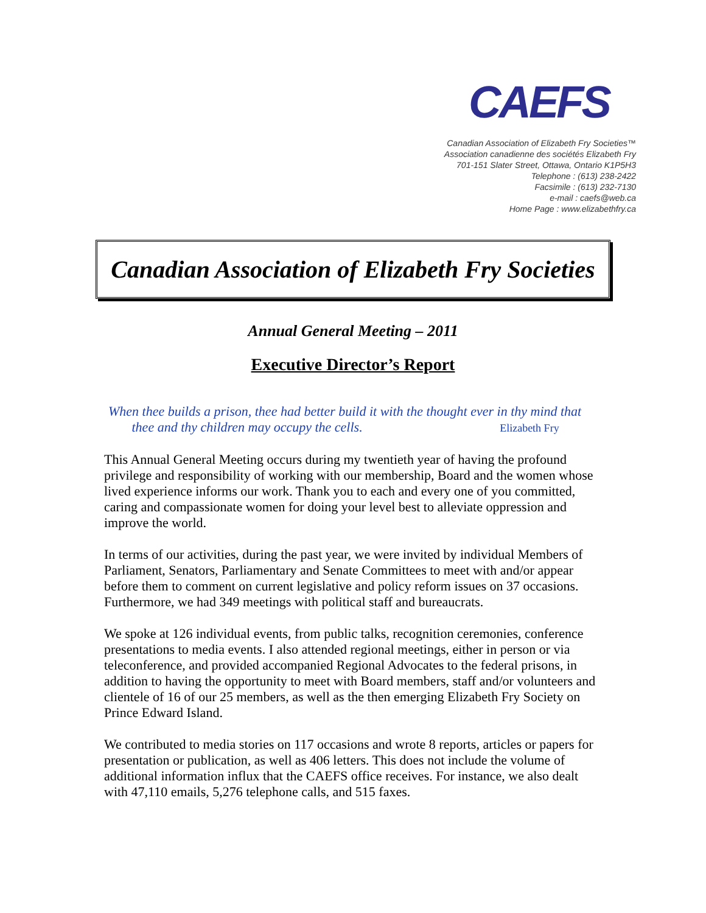CAEFS
Canadian Association of Elizabeth Fry Societies™
Association canadienne des sociétés Elizabeth Fry
701-151 Slater Street, Ottawa, Ontario K1P5H3
Telephone : (613) 238-2422
Facsimile : (613) 232-7130
e-mail : caefs@web.ca
Home Page : www.elizabethfry.ca
Canadian Association of Elizabeth Fry Societies
Annual General Meeting – 2011
Executive Director’s Report
When thee builds a prison, thee had better build it with the thought ever in thy mind that
thee and thy children may occupy the cells. Elizabeth Fry
This Annual General Meeting occurs during my twentieth year of having the profound privilege and responsibility of working with our membership, Board and the women whose lived experience informs our work. Thank you to each and every one of you committed, caring and compassionate women for doing your level best to alleviate oppression and improve the world.
In terms of our activities, during the past year, we were invited by individual Members of Parliament, Senators, Parliamentary and Senate Committees to meet with and/or appear before them to comment on current legislative and policy reform issues on 37 occasions. Furthermore, we had 349 meetings with political staff and bureaucrats.
We spoke at 126 individual events, from public talks, recognition ceremonies, conference presentations to media events. I also attended regional meetings, either in person or via teleconference, and provided accompanied Regional Advocates to the federal prisons, in addition to having the opportunity to meet with Board members, staff and/or volunteers and clientele of 16 of our 25 members, as well as the then emerging Elizabeth Fry Society on Prince Edward Island.
We contributed to media stories on 117 occasions and wrote 8 reports, articles or papers for presentation or publication, as well as 406 letters. This does not include the volume of additional information influx that the CAEFS office receives. For instance, we also dealt with 47,110 emails, 5,276 telephone calls, and 515 faxes.